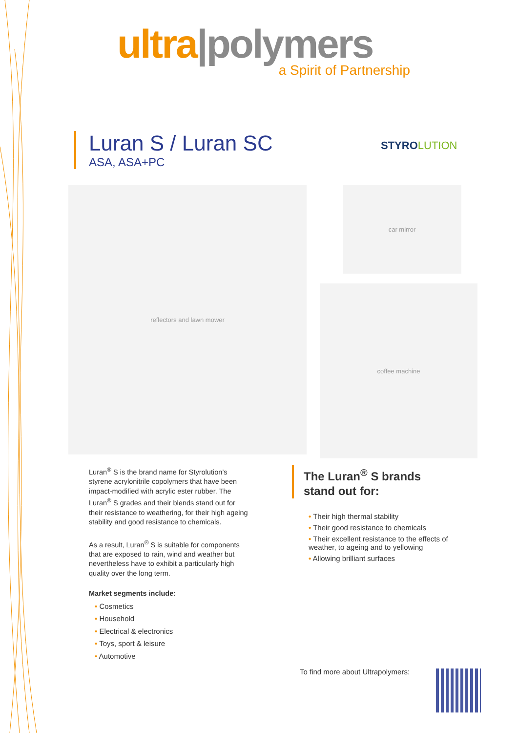ultra|polymers
a Spirit of Partnership
Luran S / Luran SC
ASA, ASA+PC
STYROLUTION
reflectors and lawn mower car mirror
coffee machine
Luran<sup>®</sup> S is the brand name for Styrolution’s styrene acrylonitrile copolymers that have been impact-modified with acrylic ester rubber. The Luran<sup>®</sup> S grades and their blends stand out for their resistance to weathering, for their high ageing stability and good resistance to chemicals.
As a result, Luran<sup>®</sup> S is suitable for components that are exposed to rain, wind and weather but nevertheless have to exhibit a particularly high quality over the long term.
Market segments include:
• Cosmetics
• Household
• Electrical & electronics
• Toys, sport & leisure
• Automotive
The Luran<sup>®</sup> S brands
stand out for:
• Their high thermal stability
• Their good resistance to chemicals
• Their excellent resistance to the effects of weather, to ageing and to yellowing
• Allowing brilliant surfaces
To find more about Ultrapolymers: